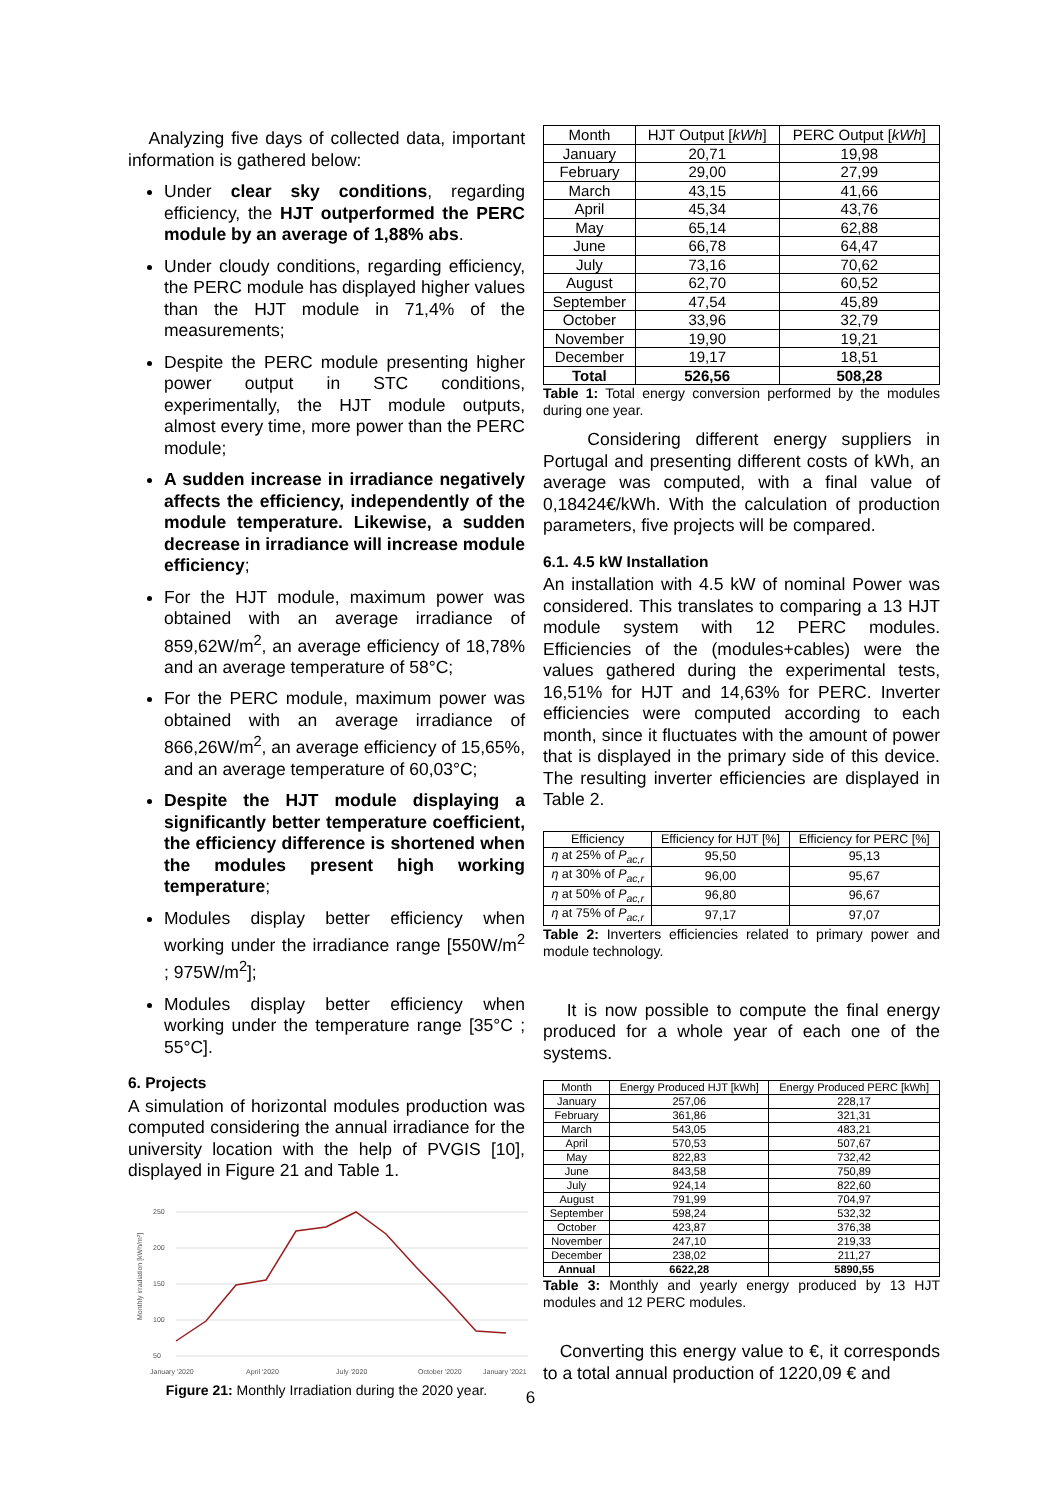Analyzing five days of collected data, important information is gathered below:
Under clear sky conditions, regarding efficiency, the HJT outperformed the PERC module by an average of 1,88% abs.
Under cloudy conditions, regarding efficiency, the PERC module has displayed higher values than the HJT module in 71,4% of the measurements;
Despite the PERC module presenting higher power output in STC conditions, experimentally, the HJT module outputs, almost every time, more power than the PERC module;
A sudden increase in irradiance negatively affects the efficiency, independently of the module temperature. Likewise, a sudden decrease in irradiance will increase module efficiency;
For the HJT module, maximum power was obtained with an average irradiance of 859,62W/m<sup>2</sup>, an average efficiency of 18,78% and an average temperature of 58°C;
For the PERC module, maximum power was obtained with an average irradiance of 866,26W/m<sup>2</sup>, an average efficiency of 15,65%, and an average temperature of 60,03°C;
Despite the HJT module displaying a significantly better temperature coefficient, the efficiency difference is shortened when the modules present high working temperature;
Modules display better efficiency when working under the irradiance range [550W/m<sup>2</sup> ; 975W/m<sup>2</sup>];
Modules display better efficiency when working under the temperature range [35°C ; 55°C].
6. Projects
A simulation of horizontal modules production was computed considering the annual irradiance for the university location with the help of PVGIS [10], displayed in Figure 21 and Table 1.
Monthly irradiation [kWh/m²]
250
200
150
100
50
January '2020
April '2020
July '2020
October '2020
January '2021
Figure 21: Monthly Irradiation during the 2020 year.
| Month | HJT Output [ kWh ] | PERC Output [ kWh ] |
| --- | --- | --- |
| January | 20,71 | 19,98 |
| February | 29,00 | 27,99 |
| March | 43,15 | 41,66 |
| April | 45,34 | 43,76 |
| May | 65,14 | 62,88 |
| June | 66,78 | 64,47 |
| July | 73,16 | 70,62 |
| August | 62,70 | 60,52 |
| September | 47,54 | 45,89 |
| October | 33,96 | 32,79 |
| November | 19,90 | 19,21 |
| December | 19,17 | 18,51 |
| Total | 526,56 | 508,28 |
Table 1: Total energy conversion performed by the modules during one year.
Considering different energy suppliers in Portugal and presenting different costs of kWh, an average was computed, with a final value of 0,18424€/kWh. With the calculation of production parameters, five projects will be compared.
6.1. 4.5 kW Installation
An installation with 4.5 kW of nominal Power was considered. This translates to comparing a 13 HJT module system with 12 PERC modules. Efficiencies of the (modules+cables) were the values gathered during the experimental tests, 16,51% for HJT and 14,63% for PERC. Inverter efficiencies were computed according to each month, since it fluctuates with the amount of power that is displayed in the primary side of this device. The resulting inverter efficiencies are displayed in Table 2.
| Efficiency | Efficiency for HJT [%] | Efficiency for PERC [%] |
| --- | --- | --- |
| η at 25% of P<sub>ac,r</sub> | 95,50 | 95,13 |
| η at 30% of P<sub>ac,r</sub> | 96,00 | 95,67 |
| η at 50% of P<sub>ac,r</sub> | 96,80 | 96,67 |
| η at 75% of P<sub>ac,r</sub> | 97,17 | 97,07 |
Table 2: Inverters efficiencies related to primary power and module technology.
It is now possible to compute the final energy produced for a whole year of each one of the systems.
| Month | Energy Produced HJT [kWh] | Energy Produced PERC [kWh] |
| --- | --- | --- |
| January | 257,06 | 228,17 |
| February | 361,86 | 321,31 |
| March | 543,05 | 483,21 |
| April | 570,53 | 507,67 |
| May | 822,83 | 732,42 |
| June | 843,58 | 750,89 |
| July | 924,14 | 822,60 |
| August | 791,99 | 704,97 |
| September | 598,24 | 532,32 |
| October | 423,87 | 376,38 |
| November | 247,10 | 219,33 |
| December | 238,02 | 211,27 |
| Annual | 6622,28 | 5890,55 |
Table 3: Monthly and yearly energy produced by 13 HJT modules and 12 PERC modules.
Converting this energy value to €, it corresponds to a total annual production of 1220,09 € and
6